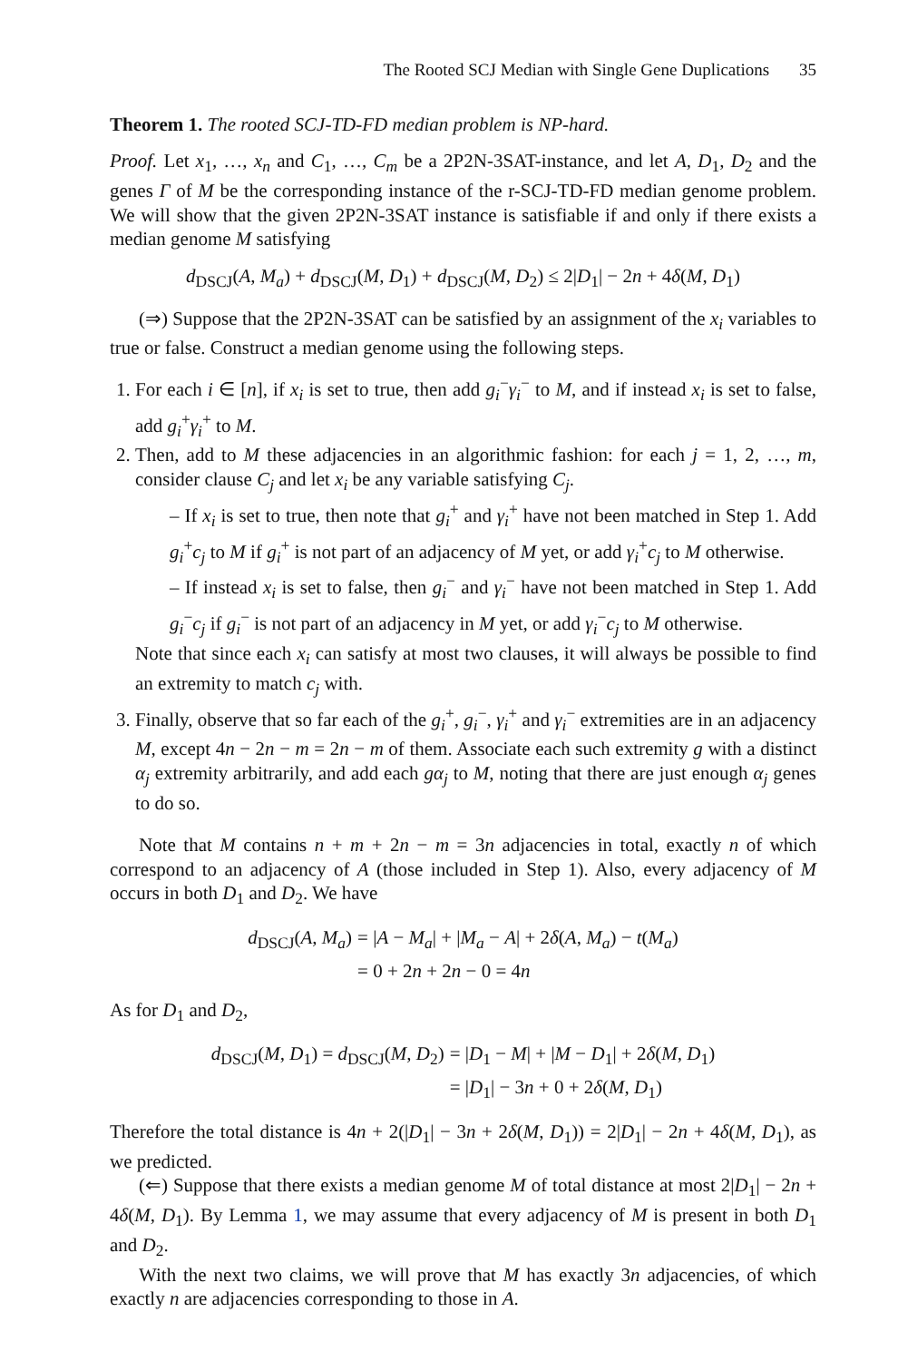The Rooted SCJ Median with Single Gene Duplications 35
Theorem 1. The rooted SCJ-TD-FD median problem is NP-hard.
Proof. Let x<sub>1</sub>, …, x<sub>n</sub> and C<sub>1</sub>, …, C<sub>m</sub> be a 2P2N-3SAT-instance, and let A, D<sub>1</sub>, D<sub>2</sub> and the genes Γ of M be the corresponding instance of the r-SCJ-TD-FD median genome problem. We will show that the given 2P2N-3SAT instance is satisfiable if and only if there exists a median genome M satisfying
d<sub>DSCJ</sub>(A, M<sub>a</sub>) + d<sub>DSCJ</sub>(M, D<sub>1</sub>) + d<sub>DSCJ</sub>(M, D<sub>2</sub>) ≤ 2|D<sub>1</sub>| − 2n + 4δ(M, D<sub>1</sub>)
(⇒) Suppose that the 2P2N-3SAT can be satisfied by an assignment of the x<sub>i</sub> variables to true or false. Construct a median genome using the following steps.
1. For each i ∈ [n], if x<sub>i</sub> is set to true, then add g<sub>i</sub><sup>−</sup>γ<sub>i</sub><sup>−</sup> to M, and if instead x<sub>i</sub> is set to false, add g<sub>i</sub><sup>+</sup>γ<sub>i</sub><sup>+</sup> to M.
2. Then, add to M these adjacencies in an algorithmic fashion: for each j = 1, 2, …, m, consider clause C<sub>j</sub> and let x<sub>i</sub> be any variable satisfying C<sub>j</sub>.
– If x<sub>i</sub> is set to true, then note that g<sub>i</sub><sup>+</sup> and γ<sub>i</sub><sup>+</sup> have not been matched in Step 1. Add g<sub>i</sub><sup>+</sup>c<sub>j</sub> to M if g<sub>i</sub><sup>+</sup> is not part of an adjacency of M yet, or add γ<sub>i</sub><sup>+</sup>c<sub>j</sub> to M otherwise.
– If instead x<sub>i</sub> is set to false, then g<sub>i</sub><sup>−</sup> and γ<sub>i</sub><sup>−</sup> have not been matched in Step 1. Add g<sub>i</sub><sup>−</sup>c<sub>j</sub> if g<sub>i</sub><sup>−</sup> is not part of an adjacency in M yet, or add γ<sub>i</sub><sup>−</sup>c<sub>j</sub> to M otherwise.
Note that since each x<sub>i</sub> can satisfy at most two clauses, it will always be possible to find an extremity to match c<sub>j</sub> with.
3. Finally, observe that so far each of the g<sub>i</sub><sup>+</sup>, g<sub>i</sub><sup>−</sup>, γ<sub>i</sub><sup>+</sup> and γ<sub>i</sub><sup>−</sup> extremities are in an adjacency M, except 4n − 2n − m = 2n − m of them. Associate each such extremity g with a distinct α<sub>j</sub> extremity arbitrarily, and add each gα<sub>j</sub> to M, noting that there are just enough α<sub>j</sub> genes to do so.
Note that M contains n + m + 2n − m = 3n adjacencies in total, exactly n of which correspond to an adjacency of A (those included in Step 1). Also, every adjacency of M occurs in both D<sub>1</sub> and D<sub>2</sub>. We have
| d<sub>DSCJ</sub>( A , M<sub>a</sub> ) | = / A − M<sub>a</sub> / + / M<sub>a</sub> − A / + 2 δ ( A , M<sub>a</sub> ) − t ( M<sub>a</sub> ) |
| | = 0 + 2 n + 2 n − 0 = 4 n |
As for D<sub>1</sub> and D<sub>2</sub>,
| d<sub>DSCJ</sub>( M , D<sub>1</sub>) = d<sub>DSCJ</sub>( M , D<sub>2</sub>) | = / D<sub>1</sub> − M / + / M − D<sub>1</sub>/ + 2 δ ( M , D<sub>1</sub>) |
| | = / D<sub>1</sub>/ − 3 n + 0 + 2 δ ( M , D<sub>1</sub>) |
Therefore the total distance is 4n + 2(|D<sub>1</sub>| − 3n + 2δ(M, D<sub>1</sub>)) = 2|D<sub>1</sub>| − 2n + 4δ(M, D<sub>1</sub>), as we predicted.
(⇐) Suppose that there exists a median genome M of total distance at most 2|D<sub>1</sub>| − 2n + 4δ(M, D<sub>1</sub>). By Lemma 1, we may assume that every adjacency of M is present in both D<sub>1</sub> and D<sub>2</sub>.
With the next two claims, we will prove that M has exactly 3n adjacencies, of which exactly n are adjacencies corresponding to those in A.